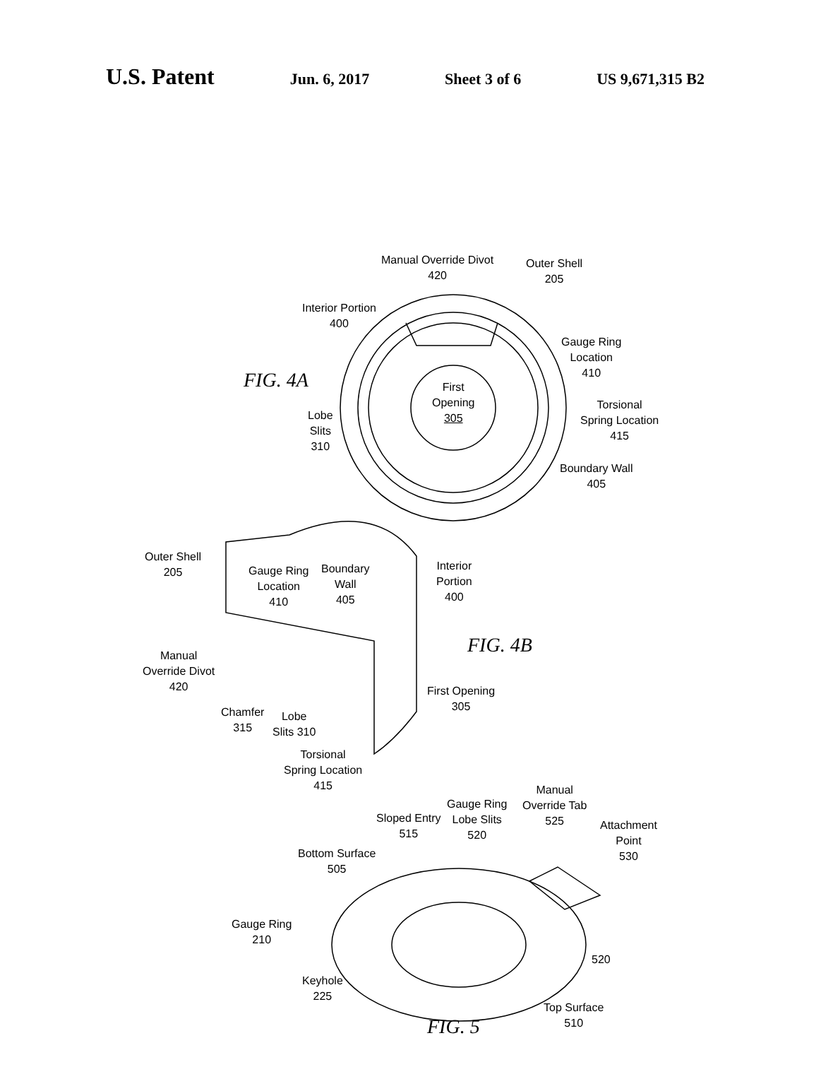U.S. Patent Jun. 6, 2017 Sheet 3 of 6 US 9,671,315 B2
Manual Override Divot
420
Outer Shell
205
Interior Portion
400
Gauge Ring
Location
410
FIG. 4A
First
Opening
305
Lobe
Slits
310
Torsional
Spring Location
415
Boundary Wall
405
Outer Shell
205
Gauge Ring
Location
410
Boundary
Wall
405
Interior
Portion
400
FIG. 4B
Manual
Override Divot
420
First Opening
305
Chamfer
315
Lobe
Slits 310
Torsional
Spring Location
415
Manual
Override Tab
525
Gauge Ring
Lobe Slits
520
Sloped Entry
515
Attachment
Point
530
Bottom Surface
505
Gauge Ring
210
520
Keyhole
225
Top Surface
510
FIG. 5